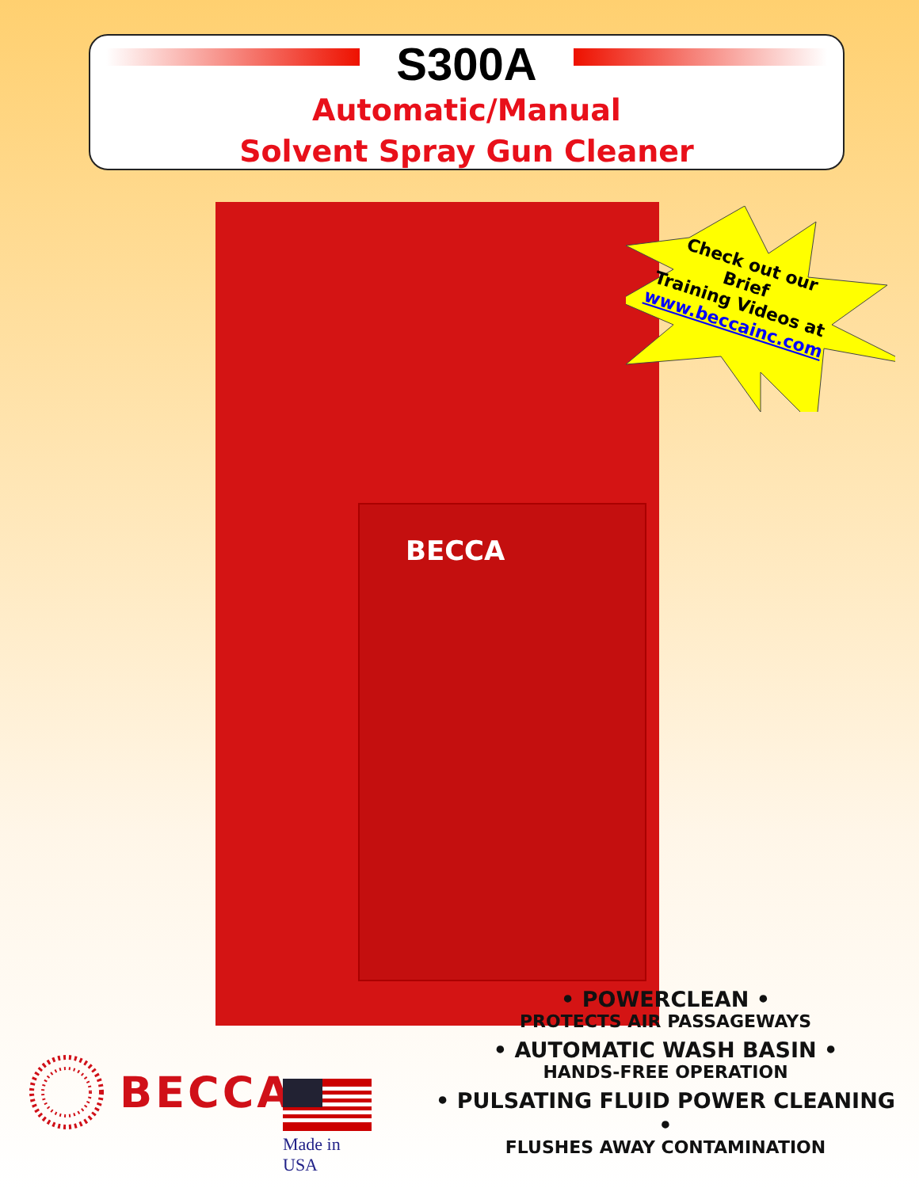S300A
Automatic/Manual
Solvent Spray Gun Cleaner
BECCA
Check out our
Brief
Training Videos at
www.beccainc.com
• POWERCLEAN •
PROTECTS AIR PASSAGEWAYS
• AUTOMATIC WASH BASIN •
HANDS-FREE OPERATION
• PULSATING FLUID POWER CLEANING •
FLUSHES AWAY CONTAMINATION
BECCA<sup>®</sup>
Made in USA